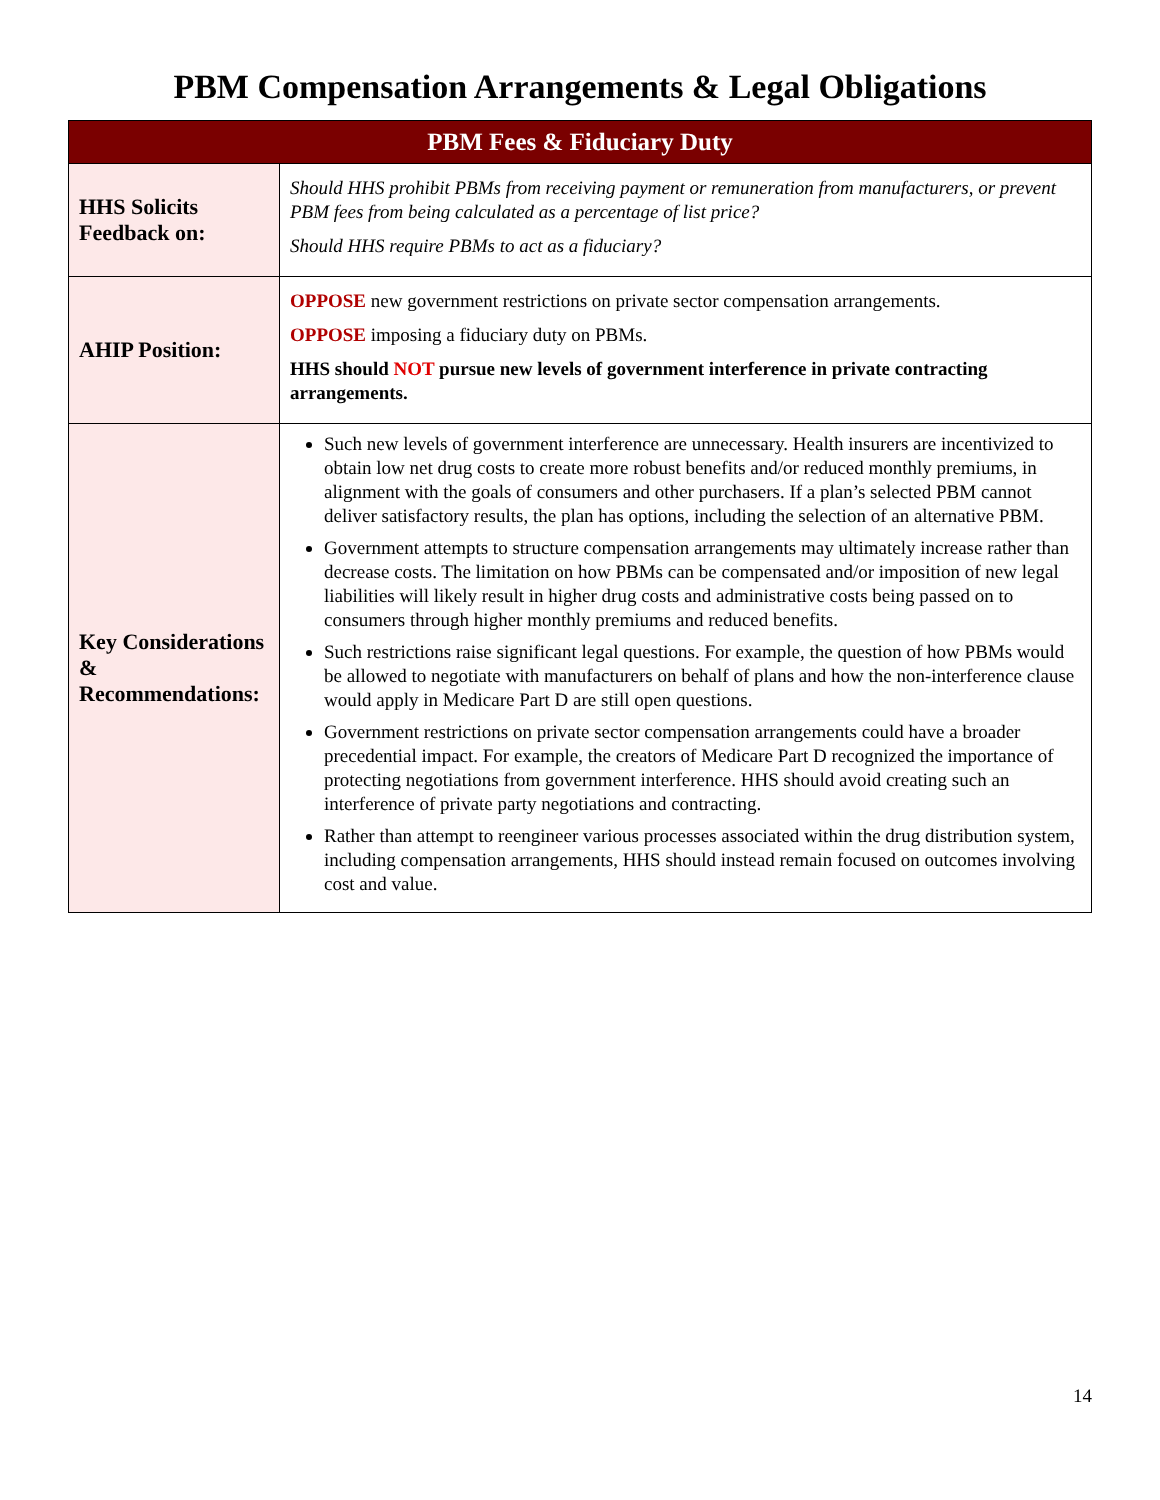PBM Compensation Arrangements & Legal Obligations
| PBM Fees & Fiduciary Duty | |
| --- | --- |
| HHS Solicits Feedback on: | Should HHS prohibit PBMs from receiving payment or remuneration from manufacturers, or prevent PBM fees from being calculated as a percentage of list price? Should HHS require PBMs to act as a fiduciary? |
| AHIP Position: | OPPOSE new government restrictions on private sector compensation arrangements. OPPOSE imposing a fiduciary duty on PBMs. HHS should NOT pursue new levels of government interference in private contracting arrangements. |
| Key Considerations & Recommendations: | Such new levels of government interference are unnecessary. Health insurers are incentivized to obtain low net drug costs to create more robust benefits and/or reduced monthly premiums, in alignment with the goals of consumers and other purchasers. If a plan’s selected PBM cannot deliver satisfactory results, the plan has options, including the selection of an alternative PBM. Government attempts to structure compensation arrangements may ultimately increase rather than decrease costs. The limitation on how PBMs can be compensated and/or imposition of new legal liabilities will likely result in higher drug costs and administrative costs being passed on to consumers through higher monthly premiums and reduced benefits. Such restrictions raise significant legal questions. For example, the question of how PBMs would be allowed to negotiate with manufacturers on behalf of plans and how the non-interference clause would apply in Medicare Part D are still open questions. Government restrictions on private sector compensation arrangements could have a broader precedential impact. For example, the creators of Medicare Part D recognized the importance of protecting negotiations from government interference. HHS should avoid creating such an interference of private party negotiations and contracting. Rather than attempt to reengineer various processes associated within the drug distribution system, including compensation arrangements, HHS should instead remain focused on outcomes involving cost and value. |
14